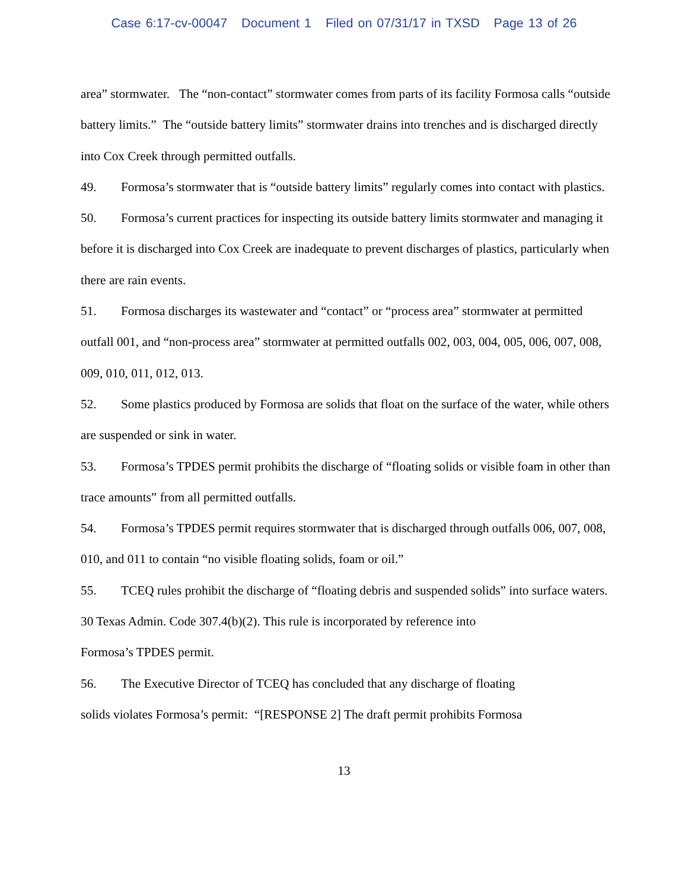Case 6:17-cv-00047 Document 1 Filed on 07/31/17 in TXSD Page 13 of 26
area” stormwater. The “non-contact” stormwater comes from parts of its facility Formosa calls “outside battery limits.” The “outside battery limits” stormwater drains into trenches and is discharged directly into Cox Creek through permitted outfalls.
49. Formosa’s stormwater that is “outside battery limits” regularly comes into contact with plastics.
50. Formosa’s current practices for inspecting its outside battery limits stormwater and managing it before it is discharged into Cox Creek are inadequate to prevent discharges of plastics, particularly when there are rain events.
51. Formosa discharges its wastewater and “contact” or “process area” stormwater at permitted outfall 001, and “non-process area” stormwater at permitted outfalls 002, 003, 004, 005, 006, 007, 008, 009, 010, 011, 012, 013.
52. Some plastics produced by Formosa are solids that float on the surface of the water, while others are suspended or sink in water.
53. Formosa’s TPDES permit prohibits the discharge of “floating solids or visible foam in other than trace amounts” from all permitted outfalls.
54. Formosa’s TPDES permit requires stormwater that is discharged through outfalls 006, 007, 008, 010, and 011 to contain “no visible floating solids, foam or oil.”
55. TCEQ rules prohibit the discharge of “floating debris and suspended solids” into surface waters. 30 Texas Admin. Code 307.4(b)(2). This rule is incorporated by reference into
Formosa’s TPDES permit.
56. The Executive Director of TCEQ has concluded that any discharge of floating
solids violates Formosa’s permit: “[RESPONSE 2] The draft permit prohibits Formosa
13